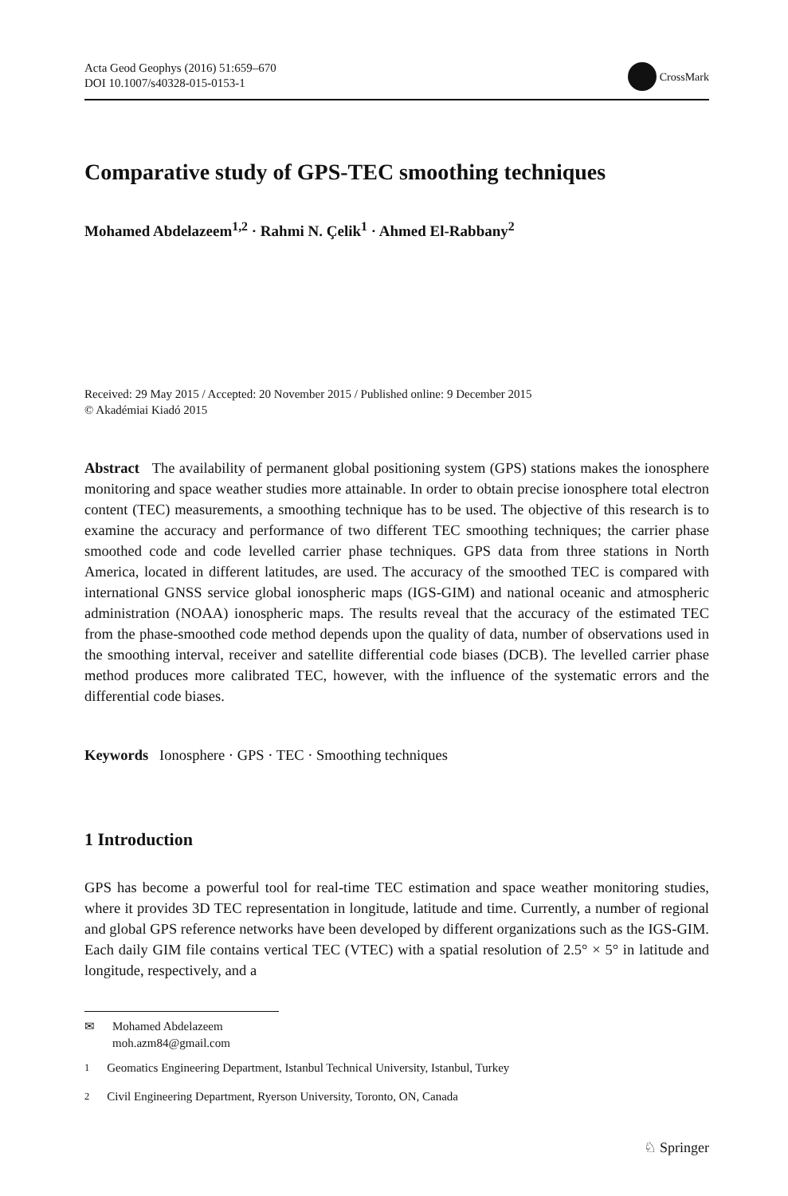Acta Geod Geophys (2016) 51:659–670
DOI 10.1007/s40328-015-0153-1
CrossMark
Comparative study of GPS-TEC smoothing techniques
Mohamed Abdelazeem<sup>1,2</sup> · Rahmi N. Çelik<sup>1</sup> · Ahmed El-Rabbany<sup>2</sup>
Received: 29 May 2015 / Accepted: 20 November 2015 / Published online: 9 December 2015
© Akadémiai Kiadó 2015
Abstract The availability of permanent global positioning system (GPS) stations makes the ionosphere monitoring and space weather studies more attainable. In order to obtain precise ionosphere total electron content (TEC) measurements, a smoothing technique has to be used. The objective of this research is to examine the accuracy and performance of two different TEC smoothing techniques; the carrier phase smoothed code and code levelled carrier phase techniques. GPS data from three stations in North America, located in different latitudes, are used. The accuracy of the smoothed TEC is compared with international GNSS service global ionospheric maps (IGS-GIM) and national oceanic and atmospheric administration (NOAA) ionospheric maps. The results reveal that the accuracy of the estimated TEC from the phase-smoothed code method depends upon the quality of data, number of observations used in the smoothing interval, receiver and satellite differential code biases (DCB). The levelled carrier phase method produces more calibrated TEC, however, with the influence of the systematic errors and the differential code biases.
Keywords Ionosphere · GPS · TEC · Smoothing techniques
1 Introduction
GPS has become a powerful tool for real-time TEC estimation and space weather monitoring studies, where it provides 3D TEC representation in longitude, latitude and time. Currently, a number of regional and global GPS reference networks have been developed by different organizations such as the IGS-GIM. Each daily GIM file contains vertical TEC (VTEC) with a spatial resolution of 2.5° × 5° in latitude and longitude, respectively, and a
✉ Mohamed Abdelazeem
moh.azm84@gmail.com
<sup>1</sup> Geomatics Engineering Department, Istanbul Technical University, Istanbul, Turkey
<sup>2</sup> Civil Engineering Department, Ryerson University, Toronto, ON, Canada
♘ Springer